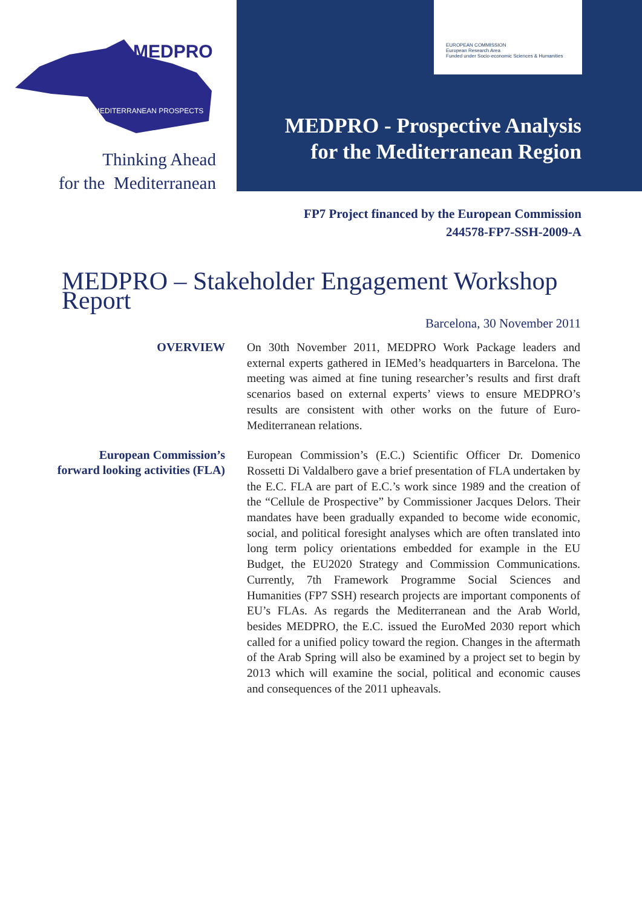MEDPRO
MEDITERRANEAN PROSPECTS
Thinking Ahead
for the Mediterranean
EUROPEAN COMMISSION
European Research Area
Funded under Socio-economic Sciences & Humanities
MEDPRO - Prospective Analysis
for the Mediterranean Region
FP7 Project financed by the European Commission
244578-FP7-SSH-2009-A
MEDPRO – Stakeholder Engagement Workshop Report
Barcelona, 30 November 2011
OVERVIEW
On 30th November 2011, MEDPRO Work Package leaders and external experts gathered in IEMed’s headquarters in Barcelona. The meeting was aimed at fine tuning researcher’s results and first draft scenarios based on external experts’ views to ensure MEDPRO’s results are consistent with other works on the future of Euro-Mediterranean relations.
European Commission’s
forward looking activities (FLA)
European Commission’s (E.C.) Scientific Officer Dr. Domenico Rossetti Di Valdalbero gave a brief presentation of FLA undertaken by the E.C. FLA are part of E.C.’s work since 1989 and the creation of the “Cellule de Prospective” by Commissioner Jacques Delors. Their mandates have been gradually expanded to become wide economic, social, and political foresight analyses which are often translated into long term policy orientations embedded for example in the EU Budget, the EU2020 Strategy and Commission Communications. Currently, 7th Framework Programme Social Sciences and Humanities (FP7 SSH) research projects are important components of EU’s FLAs. As regards the Mediterranean and the Arab World, besides MEDPRO, the E.C. issued the EuroMed 2030 report which called for a unified policy toward the region. Changes in the aftermath of the Arab Spring will also be examined by a project set to begin by 2013 which will examine the social, political and economic causes and consequences of the 2011 upheavals.